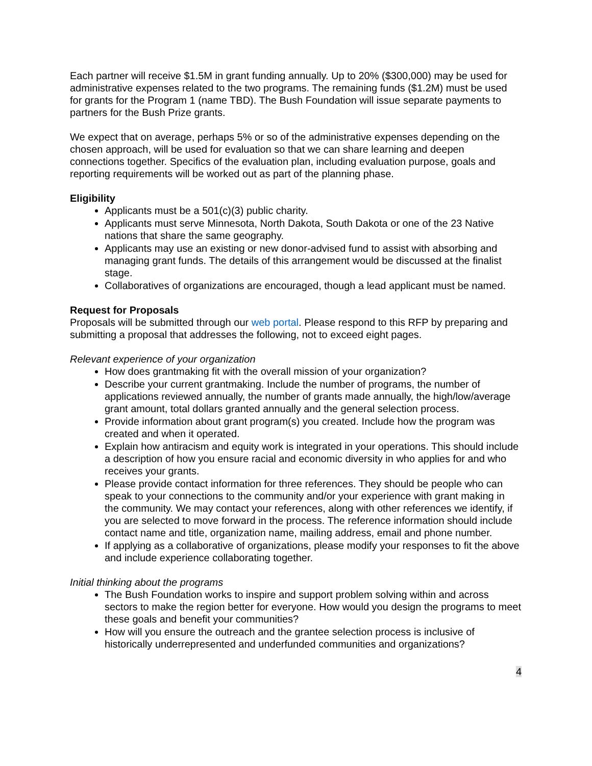Each partner will receive $1.5M in grant funding annually. Up to 20% ($300,000) may be used for administrative expenses related to the two programs. The remaining funds ($1.2M) must be used for grants for the Program 1 (name TBD). The Bush Foundation will issue separate payments to partners for the Bush Prize grants.
We expect that on average, perhaps 5% or so of the administrative expenses depending on the chosen approach, will be used for evaluation so that we can share learning and deepen connections together. Specifics of the evaluation plan, including evaluation purpose, goals and reporting requirements will be worked out as part of the planning phase.
Eligibility
Applicants must be a 501(c)(3) public charity.
Applicants must serve Minnesota, North Dakota, South Dakota or one of the 23 Native nations that share the same geography.
Applicants may use an existing or new donor-advised fund to assist with absorbing and managing grant funds. The details of this arrangement would be discussed at the finalist stage.
Collaboratives of organizations are encouraged, though a lead applicant must be named.
Request for Proposals
Proposals will be submitted through our web portal. Please respond to this RFP by preparing and submitting a proposal that addresses the following, not to exceed eight pages.
Relevant experience of your organization
How does grantmaking fit with the overall mission of your organization?
Describe your current grantmaking. Include the number of programs, the number of applications reviewed annually, the number of grants made annually, the high/low/average grant amount, total dollars granted annually and the general selection process.
Provide information about grant program(s) you created. Include how the program was created and when it operated.
Explain how antiracism and equity work is integrated in your operations. This should include a description of how you ensure racial and economic diversity in who applies for and who receives your grants.
Please provide contact information for three references. They should be people who can speak to your connections to the community and/or your experience with grant making in the community. We may contact your references, along with other references we identify, if you are selected to move forward in the process. The reference information should include contact name and title, organization name, mailing address, email and phone number.
If applying as a collaborative of organizations, please modify your responses to fit the above and include experience collaborating together.
Initial thinking about the programs
The Bush Foundation works to inspire and support problem solving within and across sectors to make the region better for everyone. How would you design the programs to meet these goals and benefit your communities?
How will you ensure the outreach and the grantee selection process is inclusive of historically underrepresented and underfunded communities and organizations?
4